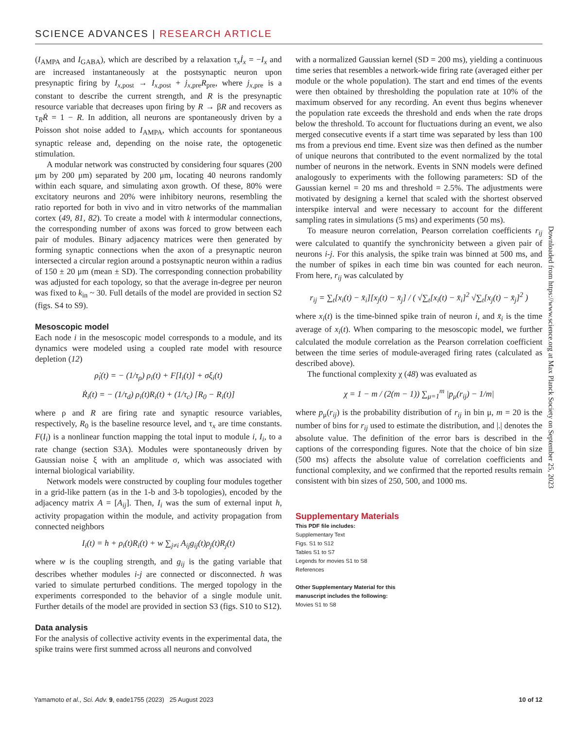SCIENCE ADVANCES | RESEARCH ARTICLE
(I<sub>AMPA</sub> and I<sub>GABA</sub>), which are described by a relaxation τ<sub>x</sub>İ<sub>x</sub> = −I<sub>x</sub> and are increased instantaneously at the postsynaptic neuron upon presynaptic firing by I<sub>x,post</sub> → I<sub>x,post</sub> + j<sub>x,pre</sub>R<sub>pre</sub>, where j<sub>x,pre</sub> is a constant to describe the current strength, and R is the presynaptic resource variable that decreases upon firing by R → βR and recovers as τ<sub>R</sub>Ṙ = 1 − R. In addition, all neurons are spontaneously driven by a Poisson shot noise added to I<sub>AMPA</sub>, which accounts for spontaneous synaptic release and, depending on the noise rate, the optogenetic stimulation.
A modular network was constructed by considering four squares (200 μm by 200 μm) separated by 200 μm, locating 40 neurons randomly within each square, and simulating axon growth. Of these, 80% were excitatory neurons and 20% were inhibitory neurons, resembling the ratio reported for both in vivo and in vitro networks of the mammalian cortex (49, 81, 82). To create a model with k intermodular connections, the corresponding number of axons was forced to grow between each pair of modules. Binary adjacency matrices were then generated by forming synaptic connections when the axon of a presynaptic neuron intersected a circular region around a postsynaptic neuron within a radius of 150 ± 20 μm (mean ± SD). The corresponding connection probability was adjusted for each topology, so that the average in-degree per neuron was fixed to k<sub>in</sub> ~ 30. Full details of the model are provided in section S2 (figs. S4 to S9).
Mesoscopic model
Each node i in the mesoscopic model corresponds to a module, and its dynamics were modeled using a coupled rate model with resource depletion (12)
ρ̇<sub>i</sub>(t) = − (1/τ<sub>ρ</sub>) ρ<sub>i</sub>(t) + F[I<sub>i</sub>(t)] + σξ<sub>i</sub>(t)
Ṙ<sub>i</sub>(t) = − (1/τ<sub>d</sub>) ρ<sub>i</sub>(t)R<sub>i</sub>(t) + (1/τ<sub>c</sub>) [R<sub>0</sub> − R<sub>i</sub>(t)]
where ρ and R are firing rate and synaptic resource variables, respectively, R<sub>0</sub> is the baseline resource level, and τ<sub>x</sub> are time constants. F(I<sub>i</sub>) is a nonlinear function mapping the total input to module i, I<sub>i</sub>, to a rate change (section S3A). Modules were spontaneously driven by Gaussian noise ξ with an amplitude σ, which was associated with internal biological variability.
Network models were constructed by coupling four modules together in a grid-like pattern (as in the 1-b and 3-b topologies), encoded by the adjacency matrix A = [A<sub>ij</sub>]. Then, I<sub>i</sub> was the sum of external input h, activity propagation within the module, and activity propagation from connected neighbors
I<sub>i</sub>(t) = h + ρ<sub>i</sub>(t)R<sub>i</sub>(t) + w ∑<sub>j≠i</sub> A<sub>ij</sub>g<sub>ij</sub>(t)ρ<sub>j</sub>(t)R<sub>j</sub>(t)
where w is the coupling strength, and g<sub>ij</sub> is the gating variable that describes whether modules i-j are connected or disconnected. h was varied to simulate perturbed conditions. The merged topology in the experiments corresponded to the behavior of a single module unit. Further details of the model are provided in section S3 (figs. S10 to S12).
Data analysis
For the analysis of collective activity events in the experimental data, the spike trains were first summed across all neurons and convolved
with a normalized Gaussian kernel (SD = 200 ms), yielding a continuous time series that resembles a network-wide firing rate (averaged either per module or the whole population). The start and end times of the events were then obtained by thresholding the population rate at 10% of the maximum observed for any recording. An event thus begins whenever the population rate exceeds the threshold and ends when the rate drops below the threshold. To account for fluctuations during an event, we also merged consecutive events if a start time was separated by less than 100 ms from a previous end time. Event size was then defined as the number of unique neurons that contributed to the event normalized by the total number of neurons in the network. Events in SNN models were defined analogously to experiments with the following parameters: SD of the Gaussian kernel = 20 ms and threshold = 2.5%. The adjustments were motivated by designing a kernel that scaled with the shortest observed interspike interval and were necessary to account for the different sampling rates in simulations (5 ms) and experiments (50 ms).
To measure neuron correlation, Pearson correlation coefficients r<sub>ij</sub> were calculated to quantify the synchronicity between a given pair of neurons i-j. For this analysis, the spike train was binned at 500 ms, and the number of spikes in each time bin was counted for each neuron. From here, r<sub>ij</sub> was calculated by
r<sub>ij</sub> = ∑<sub>t</sub>[x<sub>i</sub>(t) − x̄<sub>i</sub>][x<sub>j</sub>(t) − x̄<sub>j</sub>] / ( √∑<sub>t</sub>[x<sub>i</sub>(t) − x̄<sub>i</sub>]<sup>2</sup> √∑<sub>t</sub>[x<sub>j</sub>(t) − x̄<sub>j</sub>]<sup>2</sup> )
where x<sub>i</sub>(t) is the time-binned spike train of neuron i, and x̄<sub>i</sub> is the time average of x<sub>i</sub>(t). When comparing to the mesoscopic model, we further calculated the module correlation as the Pearson correlation coefficient between the time series of module-averaged firing rates (calculated as described above).
The functional complexity χ (48) was evaluated as
χ = 1 − m / (2(m − 1)) ∑<sub>μ=1</sub><sup>m</sup> |p<sub>μ</sub>(r<sub>ij</sub>) − 1/m|
where p<sub>μ</sub>(r<sub>ij</sub>) is the probability distribution of r<sub>ij</sub> in bin μ, m = 20 is the number of bins for r<sub>ij</sub> used to estimate the distribution, and |.| denotes the absolute value. The definition of the error bars is described in the captions of the corresponding figures. Note that the choice of bin size (500 ms) affects the absolute value of correlation coefficients and functional complexity, and we confirmed that the reported results remain consistent with bin sizes of 250, 500, and 1000 ms.
Supplementary Materials
This PDF file includes:
Supplementary Text
Figs. S1 to S12
Tables S1 to S7
Legends for movies S1 to S8
References
Other Supplementary Material for this
manuscript includes the following:
Movies S1 to S8
Downloaded from https://www.science.org at Max Planck Society on September 25, 2023
Yamamoto et al., Sci. Adv. 9, eade1755 (2023) 25 August 2023 10 of 12